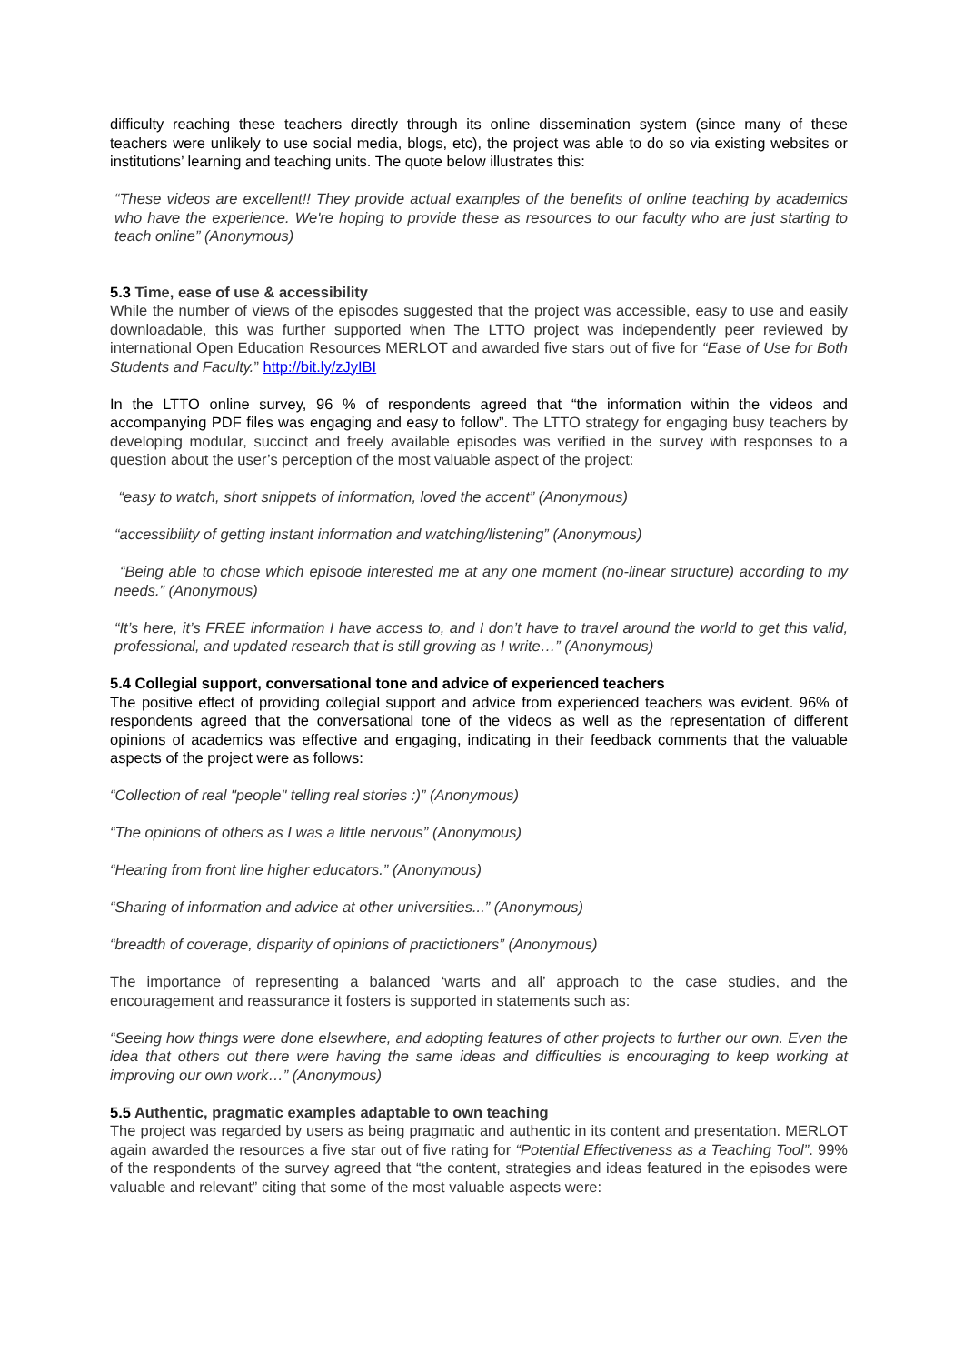difficulty reaching these teachers directly through its online dissemination system (since many of these teachers were unlikely to use social media, blogs, etc), the project was able to do so via existing websites or institutions’ learning and teaching units. The quote below illustrates this:
“These videos are excellent!! They provide actual examples of the benefits of online teaching by academics who have the experience. We're hoping to provide these as resources to our faculty who are just starting to teach online” (Anonymous)
5.3 Time, ease of use & accessibility
While the number of views of the episodes suggested that the project was accessible, easy to use and easily downloadable, this was further supported when The LTTO project was independently peer reviewed by international Open Education Resources MERLOT and awarded five stars out of five for “Ease of Use for Both Students and Faculty.” http://bit.ly/zJyIBI
In the LTTO online survey, 96 % of respondents agreed that “the information within the videos and accompanying PDF files was engaging and easy to follow”. The LTTO strategy for engaging busy teachers by developing modular, succinct and freely available episodes was verified in the survey with responses to a question about the user’s perception of the most valuable aspect of the project:
“easy to watch, short snippets of information, loved the accent” (Anonymous)
“accessibility of getting instant information and watching/listening” (Anonymous)
“Being able to chose which episode interested me at any one moment (no-linear structure) according to my needs.” (Anonymous)
“It’s here, it’s FREE information I have access to, and I don’t have to travel around the world to get this valid, professional, and updated research that is still growing as I write…” (Anonymous)
5.4 Collegial support, conversational tone and advice of experienced teachers
The positive effect of providing collegial support and advice from experienced teachers was evident. 96% of respondents agreed that the conversational tone of the videos as well as the representation of different opinions of academics was effective and engaging, indicating in their feedback comments that the valuable aspects of the project were as follows:
“Collection of real "people" telling real stories :)” (Anonymous)
“The opinions of others as I was a little nervous” (Anonymous)
“Hearing from front line higher educators.” (Anonymous)
“Sharing of information and advice at other universities...” (Anonymous)
“breadth of coverage, disparity of opinions of practictioners” (Anonymous)
The importance of representing a balanced ‘warts and all’ approach to the case studies, and the encouragement and reassurance it fosters is supported in statements such as:
“Seeing how things were done elsewhere, and adopting features of other projects to further our own. Even the idea that others out there were having the same ideas and difficulties is encouraging to keep working at improving our own work…” (Anonymous)
5.5 Authentic, pragmatic examples adaptable to own teaching
The project was regarded by users as being pragmatic and authentic in its content and presentation. MERLOT again awarded the resources a five star out of five rating for “Potential Effectiveness as a Teaching Tool”. 99% of the respondents of the survey agreed that “the content, strategies and ideas featured in the episodes were valuable and relevant” citing that some of the most valuable aspects were: